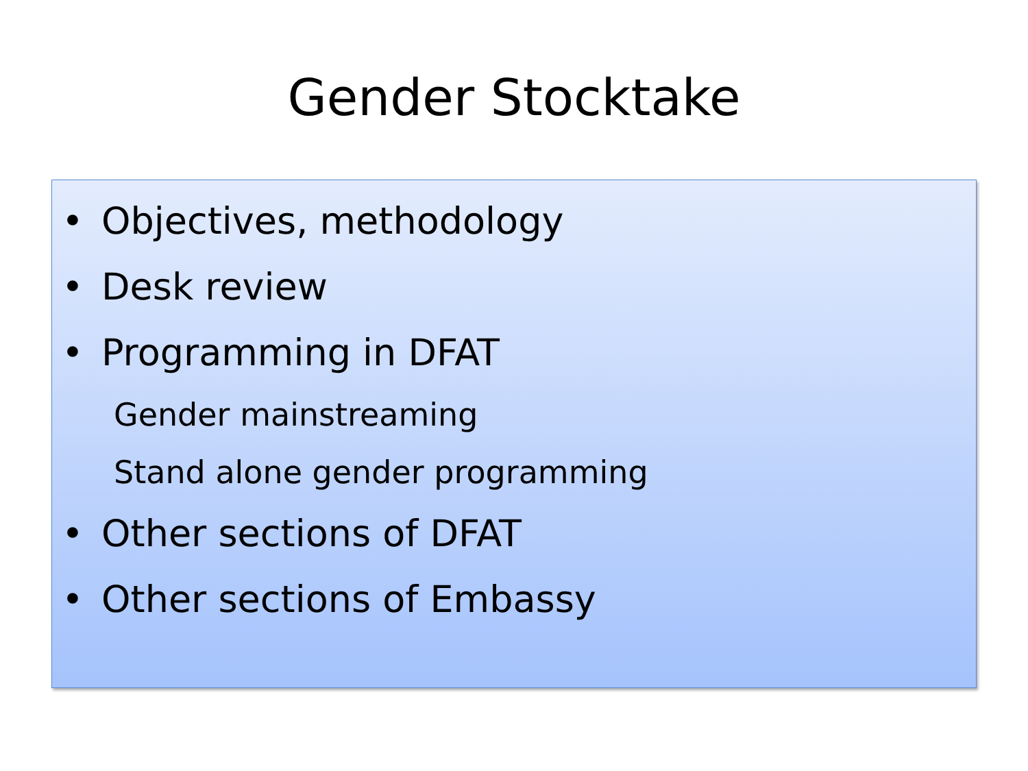Gender Stocktake
• Objectives, methodology
• Desk review
• Programming in DFAT
Gender mainstreaming
Stand alone gender programming
• Other sections of DFAT
• Other sections of Embassy